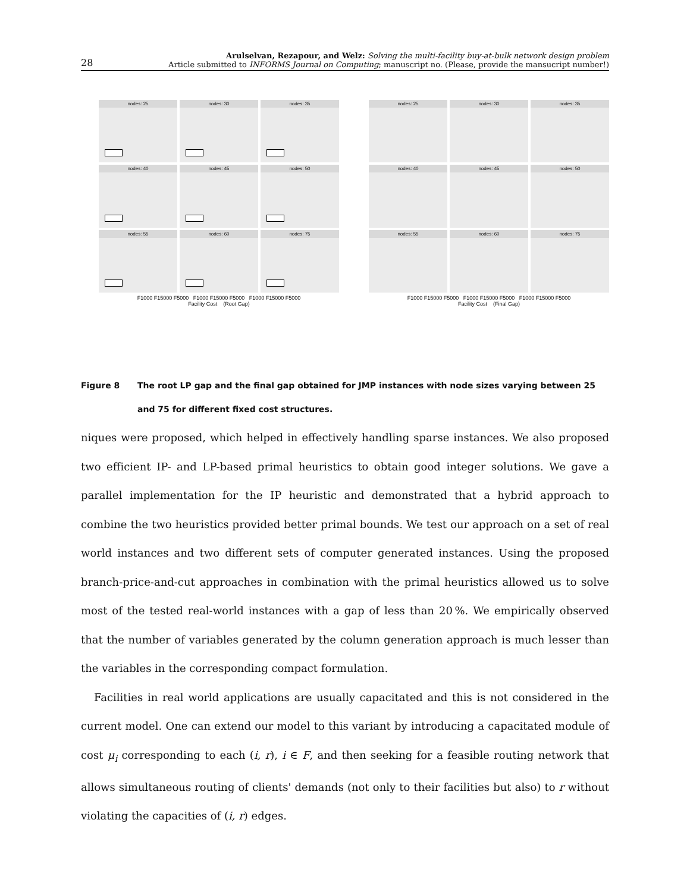28
Arulselvan, Rezapour, and Welz: Solving the multi-facility buy-at-bulk network design problem
Article submitted to INFORMS Journal on Computing; manuscript no. (Please, provide the mansucript number!)
nodes: 25
nodes: 30
nodes: 35
nodes: 40
nodes: 45
nodes: 50
nodes: 55
nodes: 60
nodes: 75
F1000 F15000 F5000 F1000 F15000 F5000 F1000 F15000 F5000
Facility Cost (Root Gap)
nodes: 25
nodes: 30
nodes: 35
nodes: 40
nodes: 45
nodes: 50
nodes: 55
nodes: 60
nodes: 75
F1000 F15000 F5000 F1000 F15000 F5000 F1000 F15000 F5000
Facility Cost (Final Gap)
Figure 8 The root LP gap and the final gap obtained for JMP instances with node sizes varying between 25 and 75 for different fixed cost structures.
niques were proposed, which helped in effectively handling sparse instances. We also proposed two efficient IP- and LP-based primal heuristics to obtain good integer solutions. We gave a parallel implementation for the IP heuristic and demonstrated that a hybrid approach to combine the two heuristics provided better primal bounds. We test our approach on a set of real world instances and two different sets of computer generated instances. Using the proposed branch-price-and-cut approaches in combination with the primal heuristics allowed us to solve most of the tested real-world instances with a gap of less than 20 %. We empirically observed that the number of variables generated by the column generation approach is much lesser than the variables in the corresponding compact formulation.
Facilities in real world applications are usually capacitated and this is not considered in the current model. One can extend our model to this variant by introducing a capacitated module of cost μ<sub>i</sub> corresponding to each (i, r), i ∈ F, and then seeking for a feasible routing network that allows simultaneous routing of clients' demands (not only to their facilities but also) to r without violating the capacities of (i, r) edges.